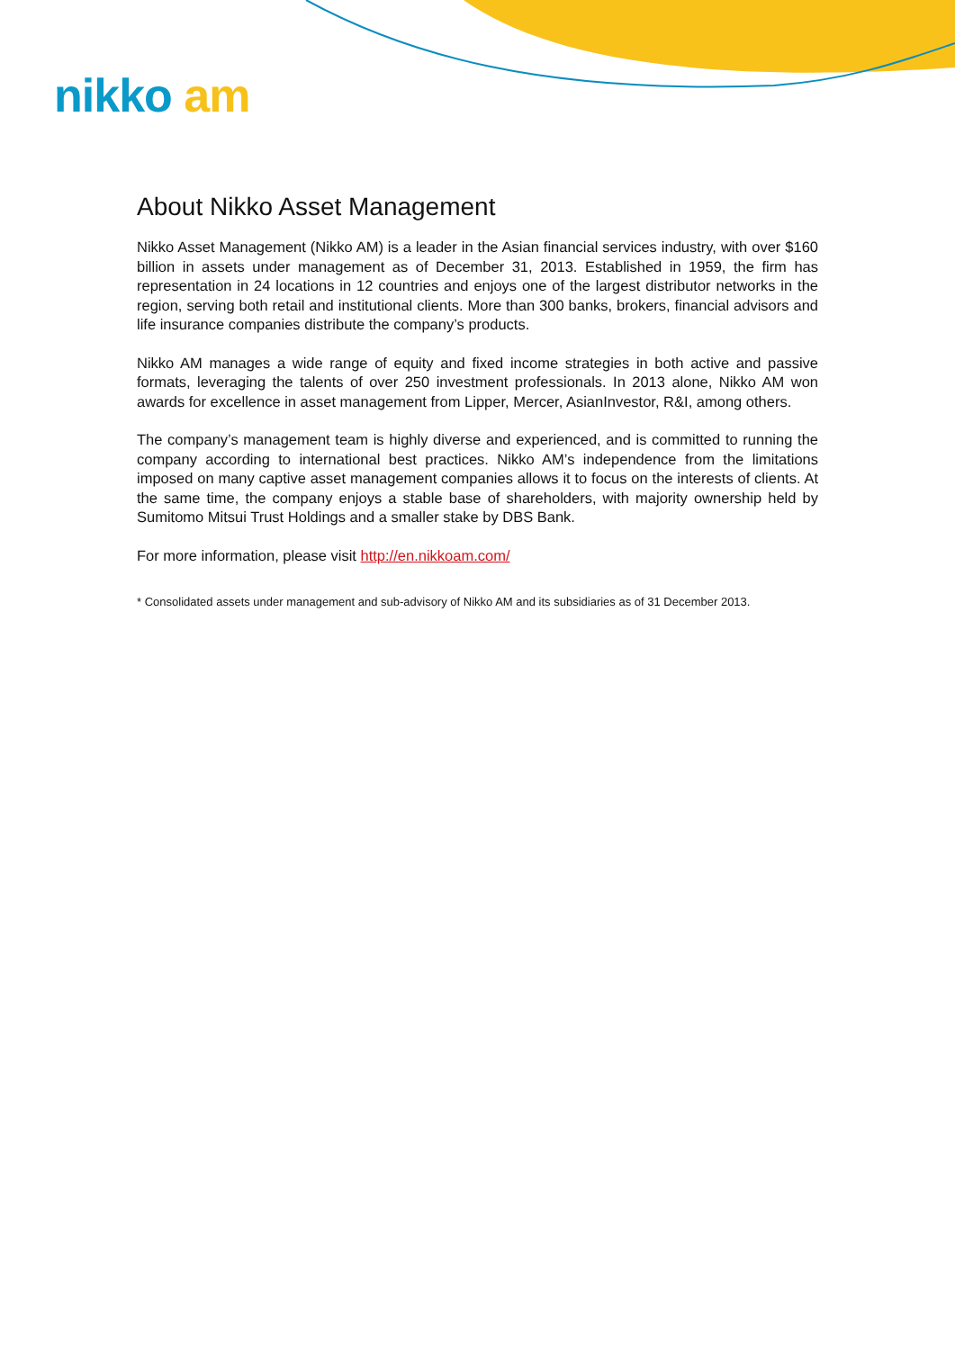nikko am
About Nikko Asset Management
Nikko Asset Management (Nikko AM) is a leader in the Asian financial services industry, with over $160 billion in assets under management as of December 31, 2013. Established in 1959, the firm has representation in 24 locations in 12 countries and enjoys one of the largest distributor networks in the region, serving both retail and institutional clients. More than 300 banks, brokers, financial advisors and life insurance companies distribute the company’s products.
Nikko AM manages a wide range of equity and fixed income strategies in both active and passive formats, leveraging the talents of over 250 investment professionals. In 2013 alone, Nikko AM won awards for excellence in asset management from Lipper, Mercer, AsianInvestor, R&I, among others.
The company’s management team is highly diverse and experienced, and is committed to running the company according to international best practices. Nikko AM’s independence from the limitations imposed on many captive asset management companies allows it to focus on the interests of clients. At the same time, the company enjoys a stable base of shareholders, with majority ownership held by Sumitomo Mitsui Trust Holdings and a smaller stake by DBS Bank.
For more information, please visit http://en.nikkoam.com/
* Consolidated assets under management and sub-advisory of Nikko AM and its subsidiaries as of 31 December 2013.